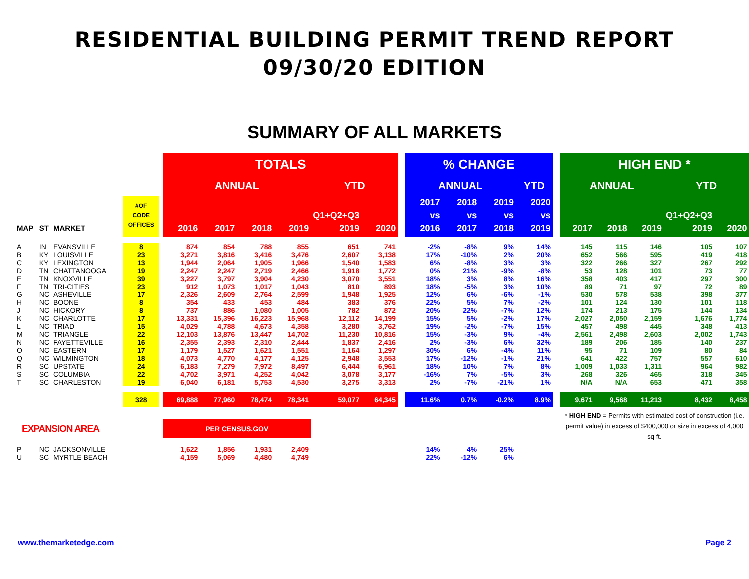RESIDENTIAL BUILDING PERMIT TREND REPORT
09/30/20 EDITION
SUMMARY OF ALL MARKETS
| | | | | | TOTALS | | | | | | | % CHANGE | | | | | HIGH END * | | | | |
| --- | --- | --- | --- | --- | --- | --- | --- | --- | --- | --- | --- | --- | --- | --- | --- | --- | --- | --- | --- | --- | --- |
| | | | | | ANNUAL | | | | YTD | | | ANNUAL | | | YTD | | ANNUAL | | | YTD | |
| MAP | ST | MARKET | #OF CODE OFFICES | | 2016 | 2017 | 2018 | 2019 | Q1+Q2+Q3 2019 | 2020 | | 2017 vs 2016 | 2018 vs 2017 | 2019 vs 2018 | 2020 vs 2019 | | 2017 | 2018 | 2019 | Q1+Q2+Q3 2019 | 2020 |
| A | IN | EVANSVILLE | 8 | | 874 | 854 | 788 | 855 | 651 | 741 | | -2% | -8% | 9% | 14% | | 145 | 115 | 146 | 105 | 107 |
| B | KY | LOUISVILLE | 23 | | 3,271 | 3,816 | 3,416 | 3,476 | 2,607 | 3,138 | | 17% | -10% | 2% | 20% | | 652 | 566 | 595 | 419 | 418 |
| C | KY | LEXINGTON | 13 | | 1,944 | 2,064 | 1,905 | 1,966 | 1,540 | 1,583 | | 6% | -8% | 3% | 3% | | 322 | 266 | 327 | 267 | 292 |
| D | TN | CHATTANOOGA | 19 | | 2,247 | 2,247 | 2,719 | 2,466 | 1,918 | 1,772 | | 0% | 21% | -9% | -8% | | 53 | 128 | 101 | 73 | 77 |
| E | TN | KNOXVILLE | 39 | | 3,227 | 3,797 | 3,904 | 4,230 | 3,070 | 3,551 | | 18% | 3% | 8% | 16% | | 358 | 403 | 417 | 297 | 300 |
| F | TN | TRI-CITIES | 23 | | 912 | 1,073 | 1,017 | 1,043 | 810 | 893 | | 18% | -5% | 3% | 10% | | 89 | 71 | 97 | 72 | 89 |
| G | NC | ASHEVILLE | 17 | | 2,326 | 2,609 | 2,764 | 2,599 | 1,948 | 1,925 | | 12% | 6% | -6% | -1% | | 530 | 578 | 538 | 398 | 377 |
| H | NC | BOONE | 8 | | 354 | 433 | 453 | 484 | 383 | 376 | | 22% | 5% | 7% | -2% | | 101 | 124 | 130 | 101 | 118 |
| J | NC | HICKORY | 8 | | 737 | 886 | 1,080 | 1,005 | 782 | 872 | | 20% | 22% | -7% | 12% | | 174 | 213 | 175 | 144 | 134 |
| K | NC | CHARLOTTE | 17 | | 13,331 | 15,396 | 16,223 | 15,968 | 12,112 | 14,199 | | 15% | 5% | -2% | 17% | | 2,027 | 2,050 | 2,159 | 1,676 | 1,774 |
| L | NC | TRIAD | 15 | | 4,029 | 4,788 | 4,673 | 4,358 | 3,280 | 3,762 | | 19% | -2% | -7% | 15% | | 457 | 498 | 445 | 348 | 413 |
| M | NC | TRIANGLE | 22 | | 12,103 | 13,876 | 13,447 | 14,702 | 11,230 | 10,816 | | 15% | -3% | 9% | -4% | | 2,561 | 2,498 | 2,603 | 2,002 | 1,743 |
| N | NC | FAYETTEVILLE | 16 | | 2,355 | 2,393 | 2,310 | 2,444 | 1,837 | 2,416 | | 2% | -3% | 6% | 32% | | 189 | 206 | 185 | 140 | 237 |
| O | NC | EASTERN | 17 | | 1,179 | 1,527 | 1,621 | 1,551 | 1,164 | 1,297 | | 30% | 6% | -4% | 11% | | 95 | 71 | 109 | 80 | 84 |
| Q | NC | WILMINGTON | 18 | | 4,073 | 4,770 | 4,177 | 4,125 | 2,948 | 3,553 | | 17% | -12% | -1% | 21% | | 641 | 422 | 757 | 557 | 610 |
| R | SC | UPSTATE | 24 | | 6,183 | 7,279 | 7,972 | 8,497 | 6,444 | 6,961 | | 18% | 10% | 7% | 8% | | 1,009 | 1,033 | 1,311 | 964 | 982 |
| S | SC | COLUMBIA | 22 | | 4,702 | 3,971 | 4,252 | 4,042 | 3,078 | 3,177 | | -16% | 7% | -5% | 3% | | 268 | 326 | 465 | 318 | 345 |
| T | SC | CHARLESTON | 19 | | 6,040 | 6,181 | 5,753 | 4,530 | 3,275 | 3,313 | | 2% | -7% | -21% | 1% | | N/A | N/A | 653 | 471 | 358 |
| | | | 328 | | 69,888 | 77,960 | 78,474 | 78,341 | 59,077 | 64,345 | | 11.6% | 0.7% | -0.2% | 8.9% | | 9,671 | 9,568 | 11,213 | 8,432 | 8,458 |
| | | | | | | | | | | | | | | | | | * HIGH END = Permits with estimated cost of construction (i.e. permit value) in excess of $400,000 or size in excess of 4,000 sq ft. | | | | |
| EXPANSION AREA | | | | | PER CENSUS.GOV | | | | | | | | | | | | | | | | |
| P | NC | JACKSONVILLE | | | 1,622 | 1,856 | 1,931 | 2,409 | | | | 14% | 4% | 25% | | | | | | | |
| U | SC | MYRTLE BEACH | | | 4,159 | 5,069 | 4,480 | 4,749 | | | | 22% | -12% | 6% | | | | | | | |
www.themarketedge.com Page 2